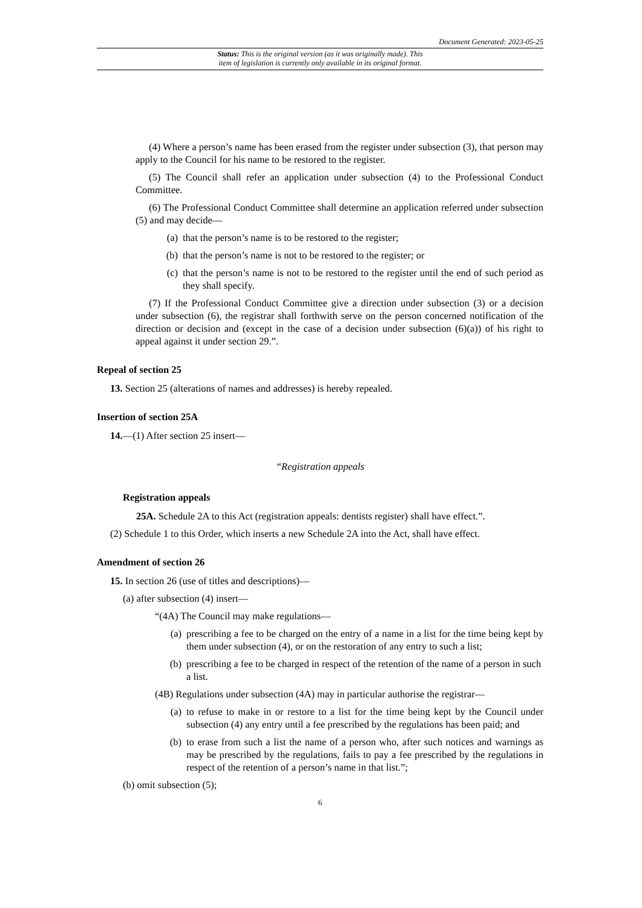Document Generated: 2023-05-25
Status: This is the original version (as it was originally made). This
item of legislation is currently only available in its original format.
(4) Where a person’s name has been erased from the register under subsection (3), that person may apply to the Council for his name to be restored to the register.
(5) The Council shall refer an application under subsection (4) to the Professional Conduct Committee.
(6) The Professional Conduct Committee shall determine an application referred under subsection (5) and may decide—
(a) that the person’s name is to be restored to the register;
(b) that the person’s name is not to be restored to the register; or
(c) that the person’s name is not to be restored to the register until the end of such period as they shall specify.
(7) If the Professional Conduct Committee give a direction under subsection (3) or a decision under subsection (6), the registrar shall forthwith serve on the person concerned notification of the direction or decision and (except in the case of a decision under subsection (6)(a)) of his right to appeal against it under section 29.”.
Repeal of section 25
13. Section 25 (alterations of names and addresses) is hereby repealed.
Insertion of section 25A
14.—(1) After section 25 insert—
“Registration appeals
Registration appeals
25A. Schedule 2A to this Act (registration appeals: dentists register) shall have effect.”.
(2) Schedule 1 to this Order, which inserts a new Schedule 2A into the Act, shall have effect.
Amendment of section 26
15. In section 26 (use of titles and descriptions)—
(a) after subsection (4) insert—
“(4A) The Council may make regulations—
(a) prescribing a fee to be charged on the entry of a name in a list for the time being kept by them under subsection (4), or on the restoration of any entry to such a list;
(b) prescribing a fee to be charged in respect of the retention of the name of a person in such a list.
(4B) Regulations under subsection (4A) may in particular authorise the registrar—
(a) to refuse to make in or restore to a list for the time being kept by the Council under subsection (4) any entry until a fee prescribed by the regulations has been paid; and
(b) to erase from such a list the name of a person who, after such notices and warnings as may be prescribed by the regulations, fails to pay a fee prescribed by the regulations in respect of the retention of a person’s name in that list.”;
(b) omit subsection (5);
6